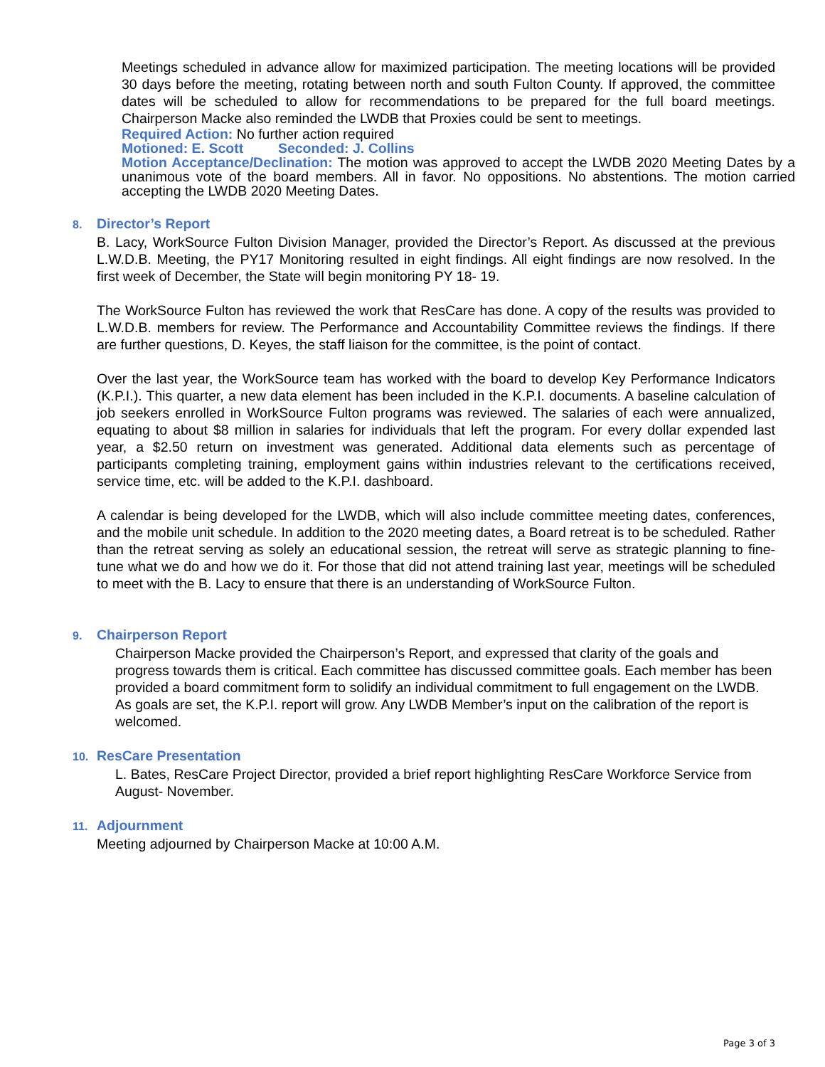Meetings scheduled in advance allow for maximized participation. The meeting locations will be provided 30 days before the meeting, rotating between north and south Fulton County. If approved, the committee dates will be scheduled to allow for recommendations to be prepared for the full board meetings. Chairperson Macke also reminded the LWDB that Proxies could be sent to meetings.
Required Action: No further action required
Motioned: E. Scott Seconded: J. Collins
Motion Acceptance/Declination: The motion was approved to accept the LWDB 2020 Meeting Dates by a unanimous vote of the board members. All in favor. No oppositions. No abstentions. The motion carried accepting the LWDB 2020 Meeting Dates.
8. Director’s Report
B. Lacy, WorkSource Fulton Division Manager, provided the Director’s Report. As discussed at the previous L.W.D.B. Meeting, the PY17 Monitoring resulted in eight findings. All eight findings are now resolved. In the first week of December, the State will begin monitoring PY 18- 19.
The WorkSource Fulton has reviewed the work that ResCare has done. A copy of the results was provided to L.W.D.B. members for review. The Performance and Accountability Committee reviews the findings. If there are further questions, D. Keyes, the staff liaison for the committee, is the point of contact.
Over the last year, the WorkSource team has worked with the board to develop Key Performance Indicators (K.P.I.). This quarter, a new data element has been included in the K.P.I. documents. A baseline calculation of job seekers enrolled in WorkSource Fulton programs was reviewed. The salaries of each were annualized, equating to about $8 million in salaries for individuals that left the program. For every dollar expended last year, a $2.50 return on investment was generated. Additional data elements such as percentage of participants completing training, employment gains within industries relevant to the certifications received, service time, etc. will be added to the K.P.I. dashboard.
A calendar is being developed for the LWDB, which will also include committee meeting dates, conferences, and the mobile unit schedule. In addition to the 2020 meeting dates, a Board retreat is to be scheduled. Rather than the retreat serving as solely an educational session, the retreat will serve as strategic planning to fine-tune what we do and how we do it. For those that did not attend training last year, meetings will be scheduled to meet with the B. Lacy to ensure that there is an understanding of WorkSource Fulton.
9. Chairperson Report
Chairperson Macke provided the Chairperson’s Report, and expressed that clarity of the goals and progress towards them is critical. Each committee has discussed committee goals. Each member has been provided a board commitment form to solidify an individual commitment to full engagement on the LWDB. As goals are set, the K.P.I. report will grow. Any LWDB Member’s input on the calibration of the report is welcomed.
10. ResCare Presentation
L. Bates, ResCare Project Director, provided a brief report highlighting ResCare Workforce Service from August- November.
11. Adjournment
Meeting adjourned by Chairperson Macke at 10:00 A.M.
Page 3 of 3